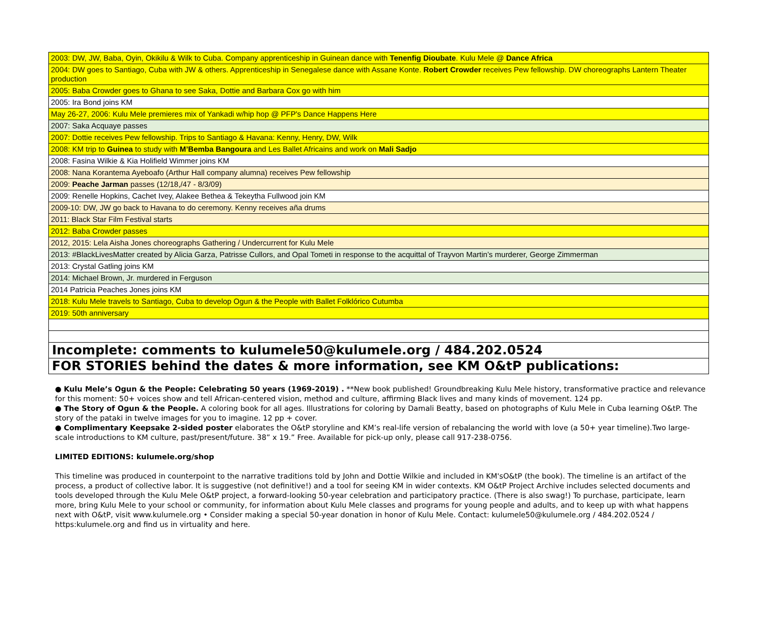| 2003: DW, JW, Baba, Oyin, Okikilu & Wilk to Cuba. Company apprenticeship in Guinean dance with Tenenfig Dioubate . Kulu Mele @ Dance Africa |
| 2004: DW goes to Santiago, Cuba with JW & others. Apprenticeship in Senegalese dance with Assane Konte. Robert Crowder receives Pew fellowship. DW choreographs Lantern Theater production |
| 2005: Baba Crowder goes to Ghana to see Saka, Dottie and Barbara Cox go with him |
| 2005: Ira Bond joins KM |
| May 26-27, 2006: Kulu Mele premieres mix of Yankadi w/hip hop @ PFP's Dance Happens Here |
| 2007: Saka Acquaye passes |
| 2007: Dottie receives Pew fellowship. Trips to Santiago & Havana: Kenny, Henry, DW, Wilk |
| 2008: KM trip to Guinea to study with M’Bemba Bangoura and Les Ballet Africains and work on Mali Sadjo |
| 2008: Fasina Wilkie & Kia Holifield Wimmer joins KM |
| 2008: Nana Korantema Ayeboafo (Arthur Hall company alumna) receives Pew fellowship |
| 2009: Peache Jarman passes (12/18,/47 - 8/3/09) |
| 2009: Renelle Hopkins, Cachet Ivey, Alakee Bethea & Tekeytha Fullwood join KM |
| 2009-10: DW, JW go back to Havana to do ceremony. Kenny receives aña drums |
| 2011: Black Star Film Festival starts |
| 2012: Baba Crowder passes |
| 2012, 2015: Lela Aisha Jones choreographs Gathering / Undercurrent for Kulu Mele |
| 2013: #BlackLivesMatter created by Alicia Garza, Patrisse Cullors, and Opal Tometi in response to the acquittal of Trayvon Martin’s murderer, George Zimmerman |
| 2013: Crystal Gatling joins KM |
| 2014: Michael Brown, Jr. murdered in Ferguson |
| 2014 Patricia Peaches Jones joins KM |
| 2018: Kulu Mele travels to Santiago, Cuba to develop Ogun & the People with Ballet Folklórico Cutumba |
| 2019: 50th anniversary |
| Incomplete: comments to kulumele50@kulumele.org / 484.202.0524 |
| FOR STORIES behind the dates & more information, see KM O&tP publications: |
● Kulu Mele’s Ogun & the People: Celebrating 50 years (1969-2019) . **New book published! Groundbreaking Kulu Mele history, transformative practice and relevance for this moment: 50+ voices show and tell African-centered vision, method and culture, affirming Black lives and many kinds of movement. 124 pp.
● The Story of Ogun & the People. A coloring book for all ages. Illustrations for coloring by Damali Beatty, based on photographs of Kulu Mele in Cuba learning O&tP. The story of the pataki in twelve images for you to imagine. 12 pp + cover.
● Complimentary Keepsake 2-sided poster elaborates the O&tP storyline and KM’s real-life version of rebalancing the world with love (a 50+ year timeline).Two large-scale introductions to KM culture, past/present/future. 38” x 19.” Free. Available for pick-up only, please call 917-238-0756.
LIMITED EDITIONS: kulumele.org/shop
This timeline was produced in counterpoint to the narrative traditions told by John and Dottie Wilkie and included in KM'sO&tP (the book). The timeline is an artifact of the process, a product of collective labor. It is suggestive (not definitive!) and a tool for seeing KM in wider contexts. KM O&tP Project Archive includes selected documents and tools developed through the Kulu Mele O&tP project, a forward-looking 50-year celebration and participatory practice. (There is also swag!) To purchase, participate, learn more, bring Kulu Mele to your school or community, for information about Kulu Mele classes and programs for young people and adults, and to keep up with what happens next with O&tP, visit www.kulumele.org • Consider making a special 50-year donation in honor of Kulu Mele. Contact: kulumele50@kulumele.org / 484.202.0524 / https:kulumele.org and find us in virtuality and here.